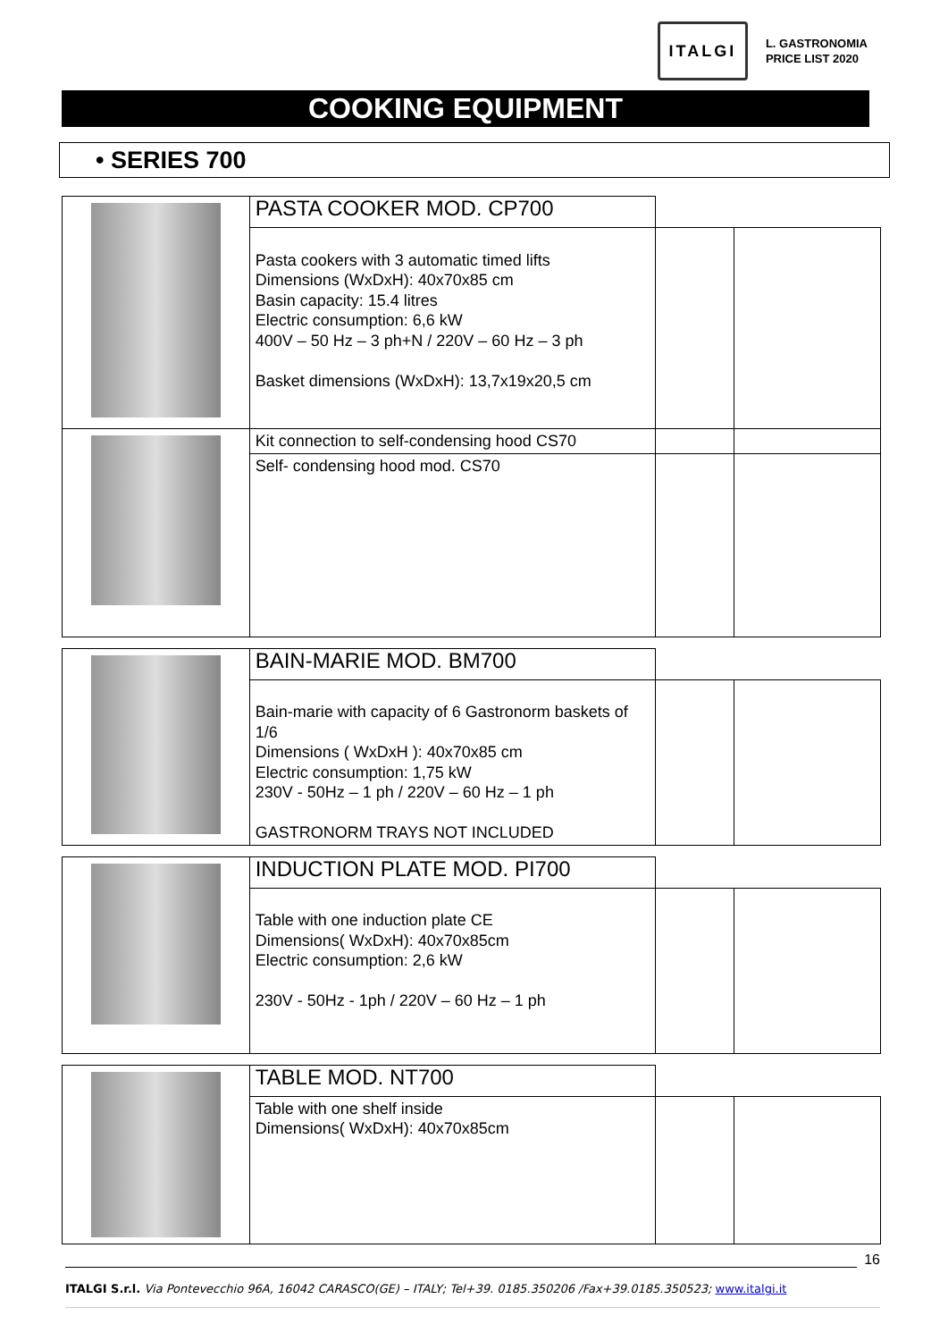ITALGI
L. GASTRONOMIA
PRICE LIST 2020
COOKING EQUIPMENT
• SERIES 700
| | PASTA COOKER MOD. CP700 | | |
| | Pasta cookers with 3 automatic timed lifts Dimensions (WxDxH): 40x70x85 cm Basin capacity: 15.4 litres Electric consumption: 6,6 kW 400V – 50 Hz – 3 ph+N / 220V – 60 Hz – 3 ph Basket dimensions (WxDxH): 13,7x19x20,5 cm | | |
| | Kit connection to self-condensing hood CS70 | | |
| | Self- condensing hood mod. CS70 | | |
| | BAIN-MARIE MOD. BM700 | | |
| | Bain-marie with capacity of 6 Gastronorm baskets of 1/6 Dimensions ( WxDxH ): 40x70x85 cm Electric consumption: 1,75 kW 230V - 50Hz – 1 ph / 220V – 60 Hz – 1 ph GASTRONORM TRAYS NOT INCLUDED | | |
| | INDUCTION PLATE MOD. PI700 | | |
| | Table with one induction plate CE Dimensions( WxDxH): 40x70x85cm Electric consumption: 2,6 kW 230V - 50Hz - 1ph / 220V – 60 Hz – 1 ph | | |
| | TABLE MOD. NT700 | | |
| | Table with one shelf inside Dimensions( WxDxH): 40x70x85cm | | |
16
ITALGI S.r.l. Via Pontevecchio 96A, 16042 CARASCO(GE) – ITALY; Tel+39. 0185.350206 /Fax+39.0185.350523; www.italgi.it